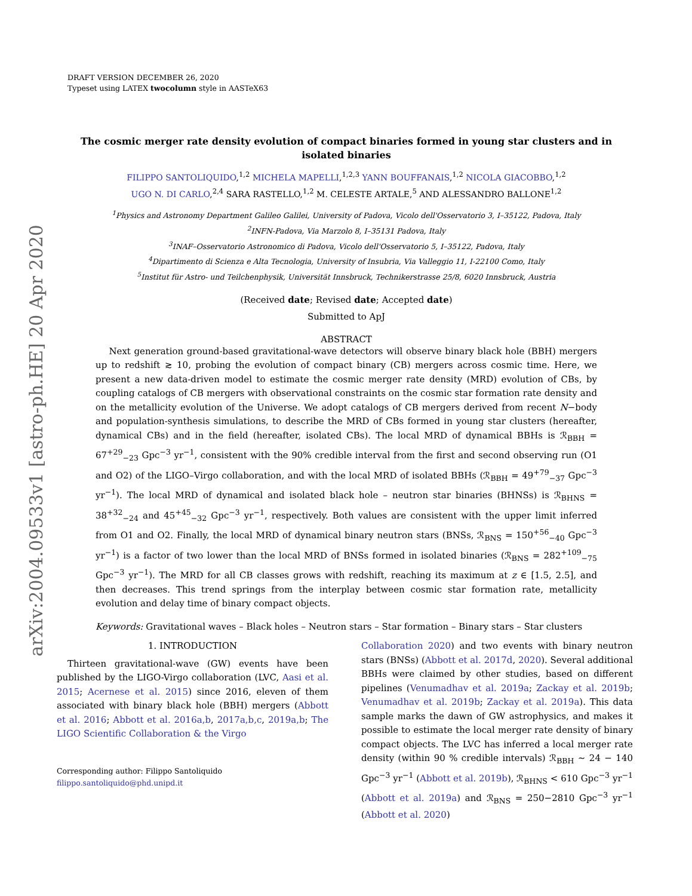arXiv:2004.09533v1 [astro-ph.HE] 20 Apr 2020
DRAFT VERSION DECEMBER 26, 2020
Typeset using LATEX twocolumn style in AASTeX63
The cosmic merger rate density evolution of compact binaries formed in young star clusters and in isolated binaries
FILIPPO SANTOLIQUIDO,<sup>1,2</sup> MICHELA MAPELLI,<sup>1,2,3</sup> YANN BOUFFANAIS,<sup>1,2</sup> NICOLA GIACOBBO,<sup>1,2</sup>
UGO N. DI CARLO,<sup>2,4</sup> SARA RASTELLO,<sup>1,2</sup> M. CELESTE ARTALE,<sup>5</sup> AND ALESSANDRO BALLONE<sup>1,2</sup>
<sup>1</sup> Physics and Astronomy Department Galileo Galilei, University of Padova, Vicolo dell'Osservatorio 3, I–35122, Padova, Italy
<sup>2</sup> INFN-Padova, Via Marzolo 8, I–35131 Padova, Italy
<sup>3</sup> INAF–Osservatorio Astronomico di Padova, Vicolo dell'Osservatorio 5, I–35122, Padova, Italy
<sup>4</sup> Dipartimento di Scienza e Alta Tecnologia, University of Insubria, Via Valleggio 11, I-22100 Como, Italy
<sup>5</sup> Institut für Astro- und Teilchenphysik, Universität Innsbruck, Technikerstrasse 25/8, 6020 Innsbruck, Austria
(Received date; Revised date; Accepted date)
Submitted to ApJ
ABSTRACT
Next generation ground-based gravitational-wave detectors will observe binary black hole (BBH) mergers up to redshift ≳ 10, probing the evolution of compact binary (CB) mergers across cosmic time. Here, we present a new data-driven model to estimate the cosmic merger rate density (MRD) evolution of CBs, by coupling catalogs of CB mergers with observational constraints on the cosmic star formation rate density and on the metallicity evolution of the Universe. We adopt catalogs of CB mergers derived from recent N−body and population-synthesis simulations, to describe the MRD of CBs formed in young star clusters (hereafter, dynamical CBs) and in the field (hereafter, isolated CBs). The local MRD of dynamical BBHs is ℛ<sub>BBH</sub> = 67<sup>+29</sup><sub>−23</sub> Gpc<sup>−3</sup> yr<sup>−1</sup>, consistent with the 90% credible interval from the first and second observing run (O1 and O2) of the LIGO–Virgo collaboration, and with the local MRD of isolated BBHs (ℛ<sub>BBH</sub> = 49<sup>+79</sup><sub>−37</sub> Gpc<sup>−3</sup> yr<sup>−1</sup>). The local MRD of dynamical and isolated black hole – neutron star binaries (BHNSs) is ℛ<sub>BHNS</sub> = 38<sup>+32</sup><sub>−24</sub> and 45<sup>+45</sup><sub>−32</sub> Gpc<sup>−3</sup> yr<sup>−1</sup>, respectively. Both values are consistent with the upper limit inferred from O1 and O2. Finally, the local MRD of dynamical binary neutron stars (BNSs, ℛ<sub>BNS</sub> = 150<sup>+56</sup><sub>−40</sub> Gpc<sup>−3</sup> yr<sup>−1</sup>) is a factor of two lower than the local MRD of BNSs formed in isolated binaries (ℛ<sub>BNS</sub> = 282<sup>+109</sup><sub>−75</sub> Gpc<sup>−3</sup> yr<sup>−1</sup>). The MRD for all CB classes grows with redshift, reaching its maximum at z ∈ [1.5, 2.5], and then decreases. This trend springs from the interplay between cosmic star formation rate, metallicity evolution and delay time of binary compact objects.
Keywords: Gravitational waves – Black holes – Neutron stars – Star formation – Binary stars – Star clusters
1. INTRODUCTION
Thirteen gravitational-wave (GW) events have been published by the LIGO-Virgo collaboration (LVC, Aasi et al. 2015; Acernese et al. 2015) since 2016, eleven of them associated with binary black hole (BBH) mergers (Abbott et al. 2016; Abbott et al. 2016a,b, 2017a,b,c, 2019a,b; The LIGO Scientific Collaboration & the Virgo
Corresponding author: Filippo Santoliquido
filippo.santoliquido@phd.unipd.it
Collaboration 2020) and two events with binary neutron stars (BNSs) (Abbott et al. 2017d, 2020). Several additional BBHs were claimed by other studies, based on different pipelines (Venumadhav et al. 2019a; Zackay et al. 2019b; Venumadhav et al. 2019b; Zackay et al. 2019a). This data sample marks the dawn of GW astrophysics, and makes it possible to estimate the local merger rate density of binary compact objects. The LVC has inferred a local merger rate density (within 90 % credible intervals) ℛ<sub>BBH</sub> ∼ 24 − 140 Gpc<sup>−3</sup> yr<sup>−1</sup> (Abbott et al. 2019b), ℛ<sub>BHNS</sub> < 610 Gpc<sup>−3</sup> yr<sup>−1</sup> (Abbott et al. 2019a) and ℛ<sub>BNS</sub> = 250−2810 Gpc<sup>−3</sup> yr<sup>−1</sup> (Abbott et al. 2020)